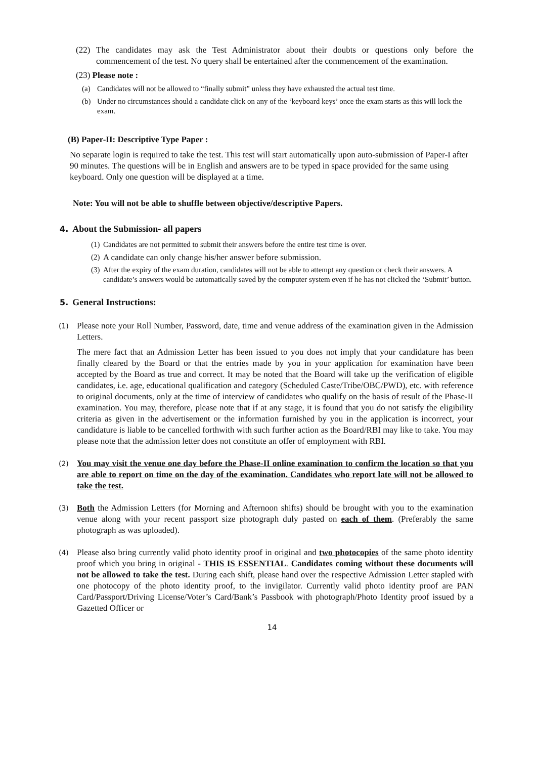(22)
The candidates may ask the Test Administrator about their doubts or questions only before the commencement of the test. No query shall be entertained after the commencement of the examination.
(23) Please note :
(a) Candidates will not be allowed to “finally submit” unless they have exhausted the actual test time.
(b) Under no circumstances should a candidate click on any of the ‘keyboard keys’ once the exam starts as this will lock the exam.
(B) Paper-II: Descriptive Type Paper :
No separate login is required to take the test. This test will start automatically upon auto-submission of Paper-I after 90 minutes. The questions will be in English and answers are to be typed in space provided for the same using keyboard. Only one question will be displayed at a time.
Note: You will not be able to shuffle between objective/descriptive Papers.
4. About the Submission- all papers
(1)
Candidates are not permitted to submit their answers before the entire test time is over.
(2)
A candidate can only change his/her answer before submission.
(3)
After the expiry of the exam duration, candidates will not be able to attempt any question or check their answers. A candidate’s answers would be automatically saved by the computer system even if he has not clicked the ‘Submit’ button.
5. General Instructions:
(1)
Please note your Roll Number, Password, date, time and venue address of the examination given in the Admission Letters.
The mere fact that an Admission Letter has been issued to you does not imply that your candidature has been finally cleared by the Board or that the entries made by you in your application for examination have been accepted by the Board as true and correct. It may be noted that the Board will take up the verification of eligible candidates, i.e. age, educational qualification and category (Scheduled Caste/Tribe/OBC/PWD), etc. with reference to original documents, only at the time of interview of candidates who qualify on the basis of result of the Phase-II examination. You may, therefore, please note that if at any stage, it is found that you do not satisfy the eligibility criteria as given in the advertisement or the information furnished by you in the application is incorrect, your candidature is liable to be cancelled forthwith with such further action as the Board/RBI may like to take. You may please note that the admission letter does not constitute an offer of employment with RBI.
(2)
You may visit the venue one day before the Phase-II online examination to confirm the location so that you are able to report on time on the day of the examination. Candidates who report late will not be allowed to take the test.
(3)
Both the Admission Letters (for Morning and Afternoon shifts) should be brought with you to the examination venue along with your recent passport size photograph duly pasted on each of them. (Preferably the same photograph as was uploaded).
(4)
Please also bring currently valid photo identity proof in original and two photocopies of the same photo identity proof which you bring in original - THIS IS ESSENTIAL. Candidates coming without these documents will not be allowed to take the test. During each shift, please hand over the respective Admission Letter stapled with one photocopy of the photo identity proof, to the invigilator. Currently valid photo identity proof are PAN Card/Passport/Driving License/Voter’s Card/Bank’s Passbook with photograph/Photo Identity proof issued by a Gazetted Officer or
14